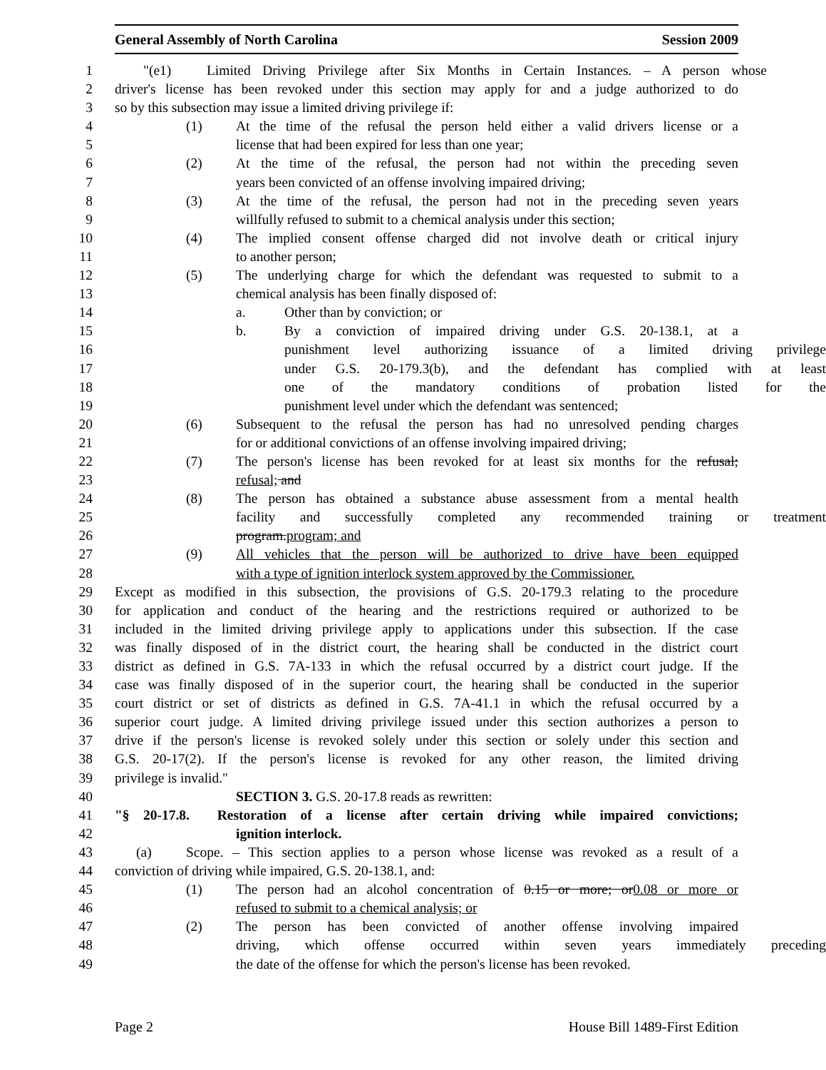General Assembly of North Carolina Session 2009
1 "(e1) Limited Driving Privilege after Six Months in Certain Instances. – A person whose
2 driver's license has been revoked under this section may apply for and a judge authorized to do
3 so by this subsection may issue a limited driving privilege if:
4 (1) At the time of the refusal the person held either a valid drivers license or a
5 license that had been expired for less than one year;
6 (2) At the time of the refusal, the person had not within the preceding seven
7 years been convicted of an offense involving impaired driving;
8 (3) At the time of the refusal, the person had not in the preceding seven years
9 willfully refused to submit to a chemical analysis under this section;
10 (4) The implied consent offense charged did not involve death or critical injury
11 to another person;
12 (5) The underlying charge for which the defendant was requested to submit to a
13 chemical analysis has been finally disposed of:
14 a. Other than by conviction; or
15 b. By a conviction of impaired driving under G.S. 20-138.1, at a
16 punishment level authorizing issuance of a limited driving privilege
17 under G.S. 20-179.3(b), and the defendant has complied with at least
18 one of the mandatory conditions of probation listed for the
19 punishment level under which the defendant was sentenced;
20 (6) Subsequent to the refusal the person has had no unresolved pending charges
21 for or additional convictions of an offense involving impaired driving;
22 (7) The person's license has been revoked for at least six months for the refusal;
23 refusal; and
24 (8) The person has obtained a substance abuse assessment from a mental health
25 facility and successfully completed any recommended training or treatment
26 program. program; and
27 (9) All vehicles that the person will be authorized to drive have been equipped
28 with a type of ignition interlock system approved by the Commissioner.
29 Except as modified in this subsection, the provisions of G.S. 20-179.3 relating to the procedure
30 for application and conduct of the hearing and the restrictions required or authorized to be
31 included in the limited driving privilege apply to applications under this subsection. If the case
32 was finally disposed of in the district court, the hearing shall be conducted in the district court
33 district as defined in G.S. 7A-133 in which the refusal occurred by a district court judge. If the
34 case was finally disposed of in the superior court, the hearing shall be conducted in the superior
35 court district or set of districts as defined in G.S. 7A-41.1 in which the refusal occurred by a
36 superior court judge. A limited driving privilege issued under this section authorizes a person to
37 drive if the person's license is revoked solely under this section or solely under this section and
38 G.S. 20-17(2). If the person's license is revoked for any other reason, the limited driving
39 privilege is invalid."
40 SECTION 3. G.S. 20-17.8 reads as rewritten:
41 "§ 20-17.8. Restoration of a license after certain driving while impaired convictions;
42 ignition interlock.
43 (a) Scope. – This section applies to a person whose license was revoked as a result of a
44 conviction of driving while impaired, G.S. 20-138.1, and:
45 (1) The person had an alcohol concentration of 0.15 or more; or 0.08 or more or
46 refused to submit to a chemical analysis; or
47 (2) The person has been convicted of another offense involving impaired
48 driving, which offense occurred within seven years immediately preceding
49 the date of the offense for which the person's license has been revoked.
Page 2 House Bill 1489-First Edition